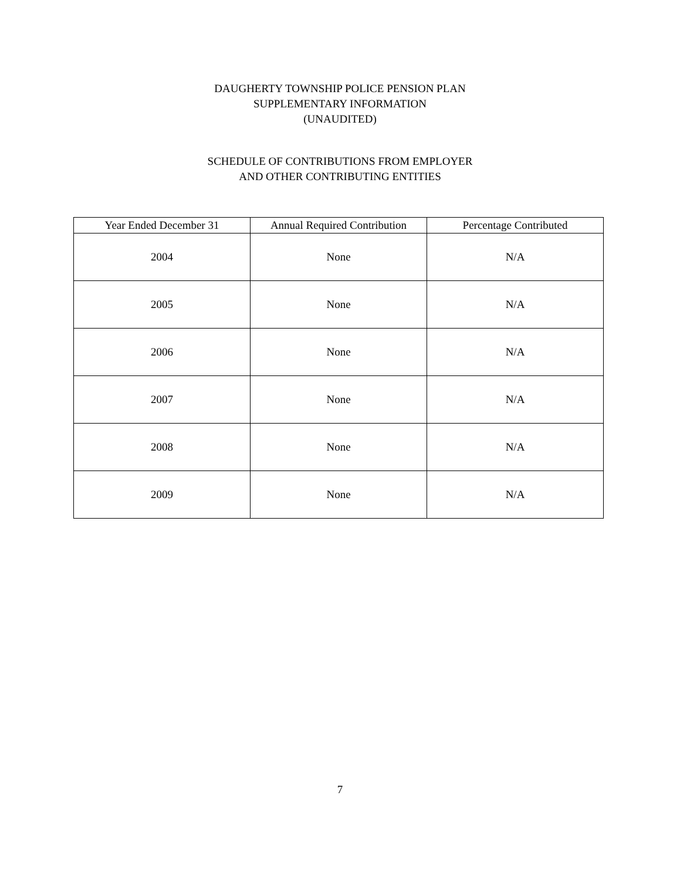DAUGHERTY TOWNSHIP POLICE PENSION PLAN
SUPPLEMENTARY INFORMATION
(UNAUDITED)
SCHEDULE OF CONTRIBUTIONS FROM EMPLOYER
AND OTHER CONTRIBUTING ENTITIES
| Year Ended December 31 | Annual Required Contribution | Percentage Contributed |
| --- | --- | --- |
| 2004 | None | N/A |
| 2005 | None | N/A |
| 2006 | None | N/A |
| 2007 | None | N/A |
| 2008 | None | N/A |
| 2009 | None | N/A |
7